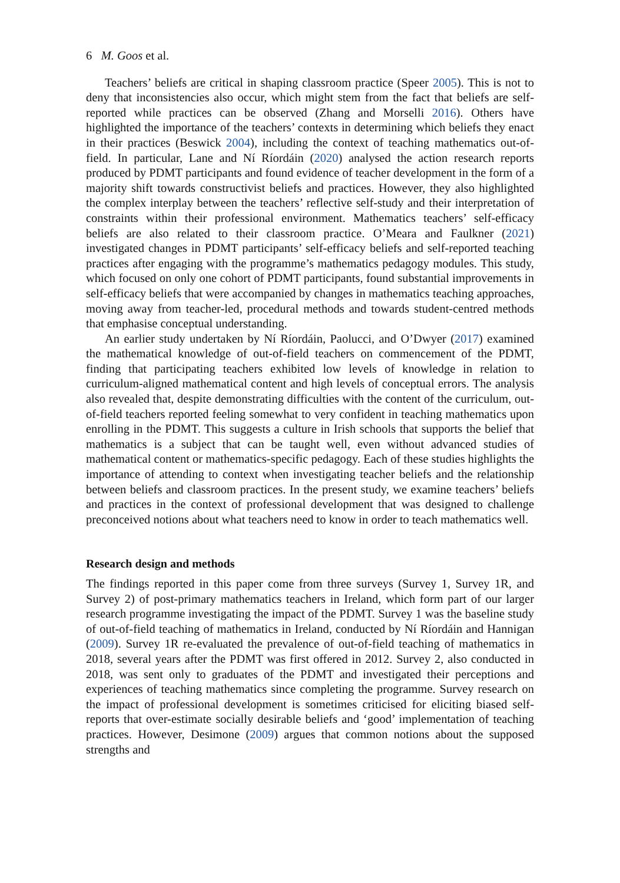6 M. Goos et al.
Teachers’ beliefs are critical in shaping classroom practice (Speer 2005). This is not to deny that inconsistencies also occur, which might stem from the fact that beliefs are self-reported while practices can be observed (Zhang and Morselli 2016). Others have highlighted the importance of the teachers’ contexts in determining which beliefs they enact in their practices (Beswick 2004), including the context of teaching mathematics out-of-field. In particular, Lane and Ní Ríordáin (2020) analysed the action research reports produced by PDMT participants and found evidence of teacher development in the form of a majority shift towards constructivist beliefs and practices. However, they also highlighted the complex interplay between the teachers’ reflective self-study and their interpretation of constraints within their professional environment. Mathematics teachers’ self-efficacy beliefs are also related to their classroom practice. O’Meara and Faulkner (2021) investigated changes in PDMT participants’ self-efficacy beliefs and self-reported teaching practices after engaging with the programme’s mathematics pedagogy modules. This study, which focused on only one cohort of PDMT participants, found substantial improvements in self-efficacy beliefs that were accompanied by changes in mathematics teaching approaches, moving away from teacher-led, procedural methods and towards student-centred methods that emphasise conceptual understanding.
An earlier study undertaken by Ní Ríordáin, Paolucci, and O’Dwyer (2017) examined the mathematical knowledge of out-of-field teachers on commencement of the PDMT, finding that participating teachers exhibited low levels of knowledge in relation to curriculum-aligned mathematical content and high levels of conceptual errors. The analysis also revealed that, despite demonstrating difficulties with the content of the curriculum, out-of-field teachers reported feeling somewhat to very confident in teaching mathematics upon enrolling in the PDMT. This suggests a culture in Irish schools that supports the belief that mathematics is a subject that can be taught well, even without advanced studies of mathematical content or mathematics-specific pedagogy. Each of these studies highlights the importance of attending to context when investigating teacher beliefs and the relationship between beliefs and classroom practices. In the present study, we examine teachers’ beliefs and practices in the context of professional development that was designed to challenge preconceived notions about what teachers need to know in order to teach mathematics well.
Research design and methods
The findings reported in this paper come from three surveys (Survey 1, Survey 1R, and Survey 2) of post-primary mathematics teachers in Ireland, which form part of our larger research programme investigating the impact of the PDMT. Survey 1 was the baseline study of out-of-field teaching of mathematics in Ireland, conducted by Ní Ríordáin and Hannigan (2009). Survey 1R re-evaluated the prevalence of out-of-field teaching of mathematics in 2018, several years after the PDMT was first offered in 2012. Survey 2, also conducted in 2018, was sent only to graduates of the PDMT and investigated their perceptions and experiences of teaching mathematics since completing the programme. Survey research on the impact of professional development is sometimes criticised for eliciting biased self-reports that over-estimate socially desirable beliefs and ‘good’ implementation of teaching practices. However, Desimone (2009) argues that common notions about the supposed strengths and